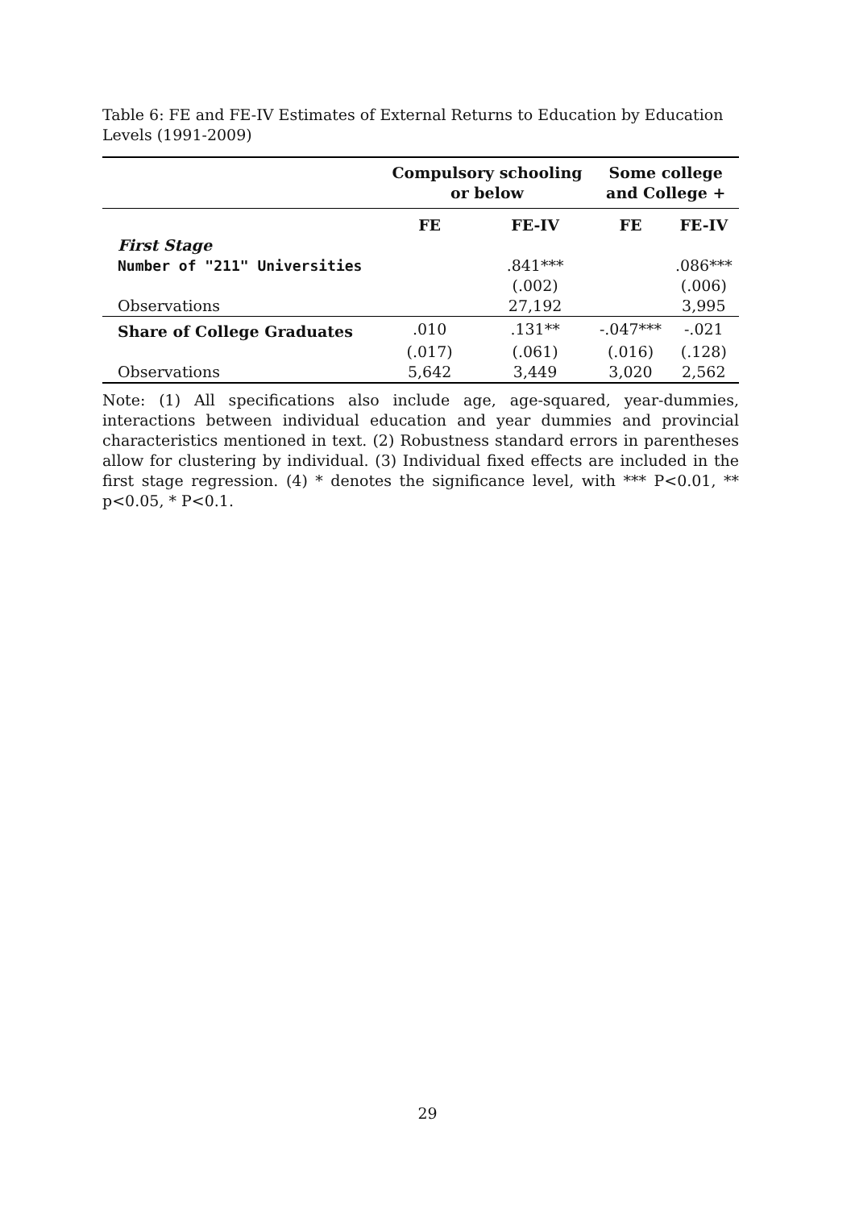Table 6: FE and FE-IV Estimates of External Returns to Education by Education Levels (1991-2009)
| | Compulsory schooling or below | | Some college and College + | |
| --- | --- | --- | --- | --- |
| | FE | FE-IV | FE | FE-IV |
| First Stage | | | | |
| Number of "211" Universities | | .841*** | | .086*** |
| | | (.002) | | (.006) |
| Observations | | 27,192 | | 3,995 |
| Share of College Graduates | .010 | .131** | -.047*** | -.021 |
| | (.017) | (.061) | (.016) | (.128) |
| Observations | 5,642 | 3,449 | 3,020 | 2,562 |
Note: (1) All specifications also include age, age-squared, year-dummies, interactions between individual education and year dummies and provincial characteristics mentioned in text. (2) Robustness standard errors in parentheses allow for clustering by individual. (3) Individual fixed effects are included in the first stage regression. (4) * denotes the significance level, with *** P<0.01, ** p<0.05, * P<0.1.
29